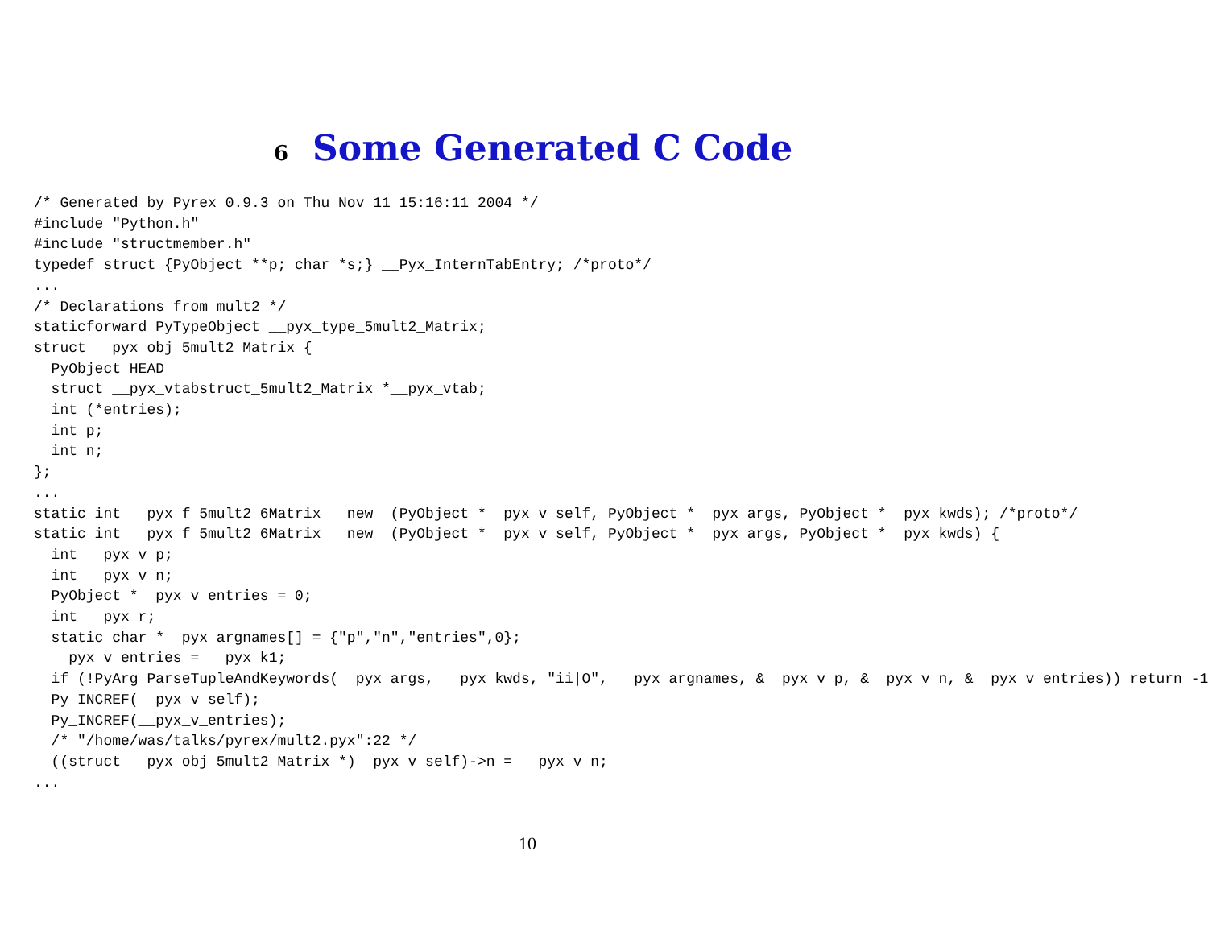6 Some Generated C Code
/* Generated by Pyrex 0.9.3 on Thu Nov 11 15:16:11 2004 */
#include "Python.h"
#include "structmember.h"
typedef struct {PyObject **p; char *s;} __Pyx_InternTabEntry; /*proto*/
...
/* Declarations from mult2 */
staticforward PyTypeObject __pyx_type_5mult2_Matrix;
struct __pyx_obj_5mult2_Matrix {
  PyObject_HEAD
  struct __pyx_vtabstruct_5mult2_Matrix *__pyx_vtab;
  int (*entries);
  int p;
  int n;
};
...
static int __pyx_f_5mult2_6Matrix___new__(PyObject *__pyx_v_self, PyObject *__pyx_args, PyObject *__pyx_kwds); /*proto*/
static int __pyx_f_5mult2_6Matrix___new__(PyObject *__pyx_v_self, PyObject *__pyx_args, PyObject *__pyx_kwds) {
  int __pyx_v_p;
  int __pyx_v_n;
  PyObject *__pyx_v_entries = 0;
  int __pyx_r;
  static char *__pyx_argnames[] = {"p","n","entries",0};
  __pyx_v_entries = __pyx_k1;
  if (!PyArg_ParseTupleAndKeywords(__pyx_args, __pyx_kwds, "ii|O", __pyx_argnames, &__pyx_v_p, &__pyx_v_n, &__pyx_v_entries)) return -1
  Py_INCREF(__pyx_v_self);
  Py_INCREF(__pyx_v_entries);
  /* "/home/was/talks/pyrex/mult2.pyx":22 */
  ((struct __pyx_obj_5mult2_Matrix *)__pyx_v_self)->n = __pyx_v_n;
...
10